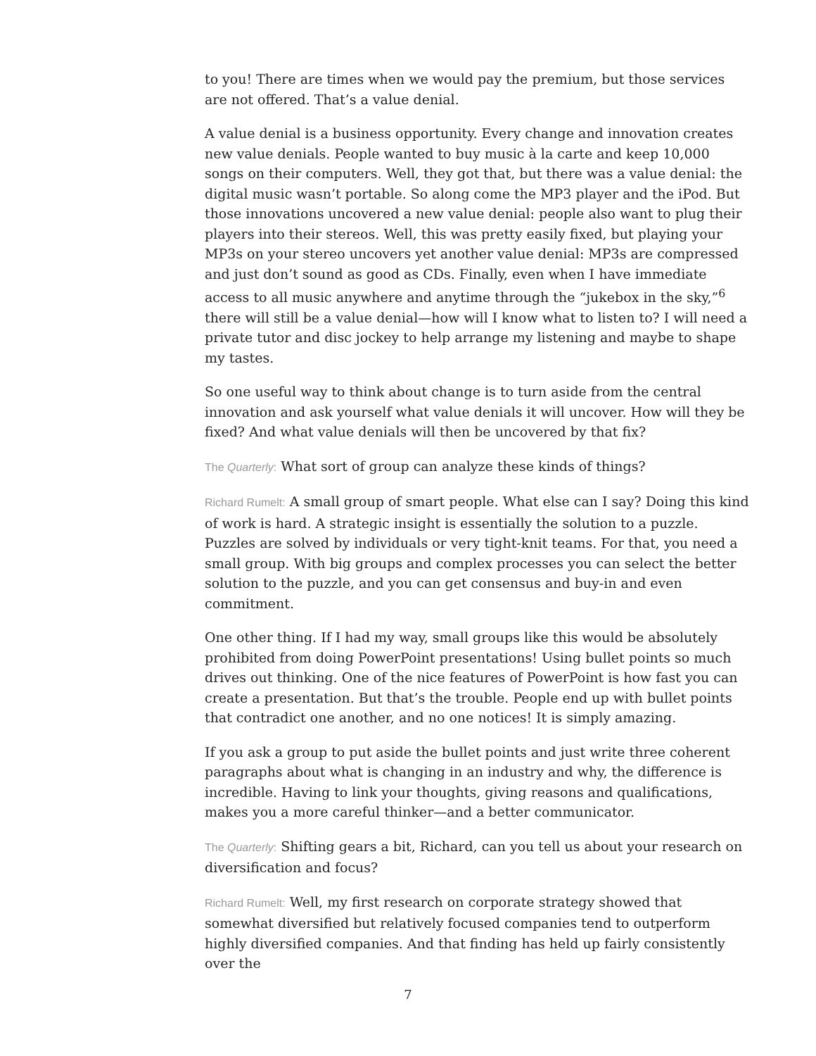to you! There are times when we would pay the premium, but those services are not offered. That’s a value denial.
A value denial is a business opportunity. Every change and innovation creates new value denials. People wanted to buy music à la carte and keep 10,000 songs on their computers. Well, they got that, but there was a value denial: the digital music wasn’t portable. So along come the MP3 player and the iPod. But those innovations uncovered a new value denial: people also want to plug their players into their stereos. Well, this was pretty easily fixed, but playing your MP3s on your stereo uncovers yet another value denial: MP3s are compressed and just don’t sound as good as CDs. Finally, even when I have immediate access to all music anywhere and anytime through the “jukebox in the sky,”<sup>6</sup> there will still be a value denial—how will I know what to listen to? I will need a private tutor and disc jockey to help arrange my listening and maybe to shape my tastes.
So one useful way to think about change is to turn aside from the central innovation and ask yourself what value denials it will uncover. How will they be fixed? And what value denials will then be uncovered by that fix?
The Quarterly: What sort of group can analyze these kinds of things?
Richard Rumelt: A small group of smart people. What else can I say? Doing this kind of work is hard. A strategic insight is essentially the solution to a puzzle. Puzzles are solved by individuals or very tight-knit teams. For that, you need a small group. With big groups and complex processes you can select the better solution to the puzzle, and you can get consensus and buy-in and even commitment.
One other thing. If I had my way, small groups like this would be absolutely prohibited from doing PowerPoint presentations! Using bullet points so much drives out thinking. One of the nice features of PowerPoint is how fast you can create a presentation. But that’s the trouble. People end up with bullet points that contradict one another, and no one notices! It is simply amazing.
If you ask a group to put aside the bullet points and just write three coherent paragraphs about what is changing in an industry and why, the difference is incredible. Having to link your thoughts, giving reasons and qualifications, makes you a more careful thinker—and a better communicator.
The Quarterly: Shifting gears a bit, Richard, can you tell us about your research on diversification and focus?
Richard Rumelt: Well, my first research on corporate strategy showed that somewhat diversified but relatively focused companies tend to outperform highly diversified companies. And that finding has held up fairly consistently over the
7